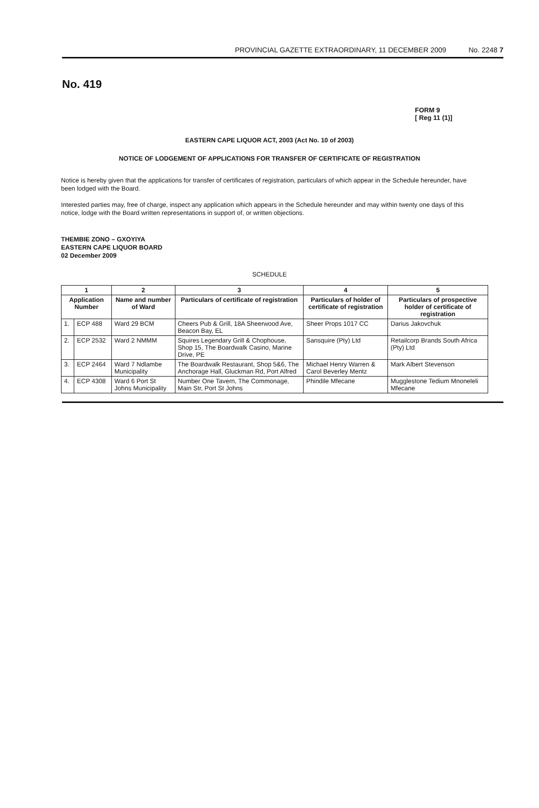PROVINCIAL GAZETTE EXTRAORDINARY, 11 DECEMBER 2009 No. 2248 7
No. 419
FORM 9
[ Reg 11 (1)]
EASTERN CAPE LIQUOR ACT, 2003 (Act No. 10 of 2003)
NOTICE OF LODGEMENT OF APPLICATIONS FOR TRANSFER OF CERTIFICATE OF REGISTRATION
Notice is hereby given that the applications for transfer of certificates of registration, particulars of which appear in the Schedule hereunder, have been lodged with the Board.
Interested parties may, free of charge, inspect any application which appears in the Schedule hereunder and may within twenty one days of this notice, lodge with the Board written representations in support of, or written objections.
THEMBIE ZONO – GXOYIYA
EASTERN CAPE LIQUOR BOARD
02 December 2009
SCHEDULE
| 1 | | 2 | 3 | 4 | 5 |
| --- | --- | --- | --- | --- | --- |
| Application Number | | Name and number of Ward | Particulars of certificate of registration | Particulars of holder of certificate of registration | Particulars of prospective holder of certificate of registration |
| 1. | ECP 488 | Ward 29 BCM | Cheers Pub & Grill, 18A Sheerwood Ave, Beacon Bay, EL | Sheer Props 1017 CC | Darius Jakovchuk |
| 2. | ECP 2532 | Ward 2 NMMM | Squires Legendary Grill & Chophouse, Shop 15, The Boardwalk Casino, Marine Drive, PE | Sansquire (Pty) Ltd | Retailcorp Brands South Africa (Pty) Ltd |
| 3. | ECP 2464 | Ward 7 Ndlambe Municipality | The Boardwalk Restaurant, Shop 5&6, The Anchorage Hall, Gluckman Rd, Port Alfred | Michael Henry Warren & Carol Beverley Mentz | Mark Albert Stevenson |
| 4. | ECP 4308 | Ward 6 Port St Johns Municipality | Number One Tavern, The Commonage, Main Str, Port St Johns | Phindile Mfecane | Mugglestone Tedium Mnoneleli Mfecane |